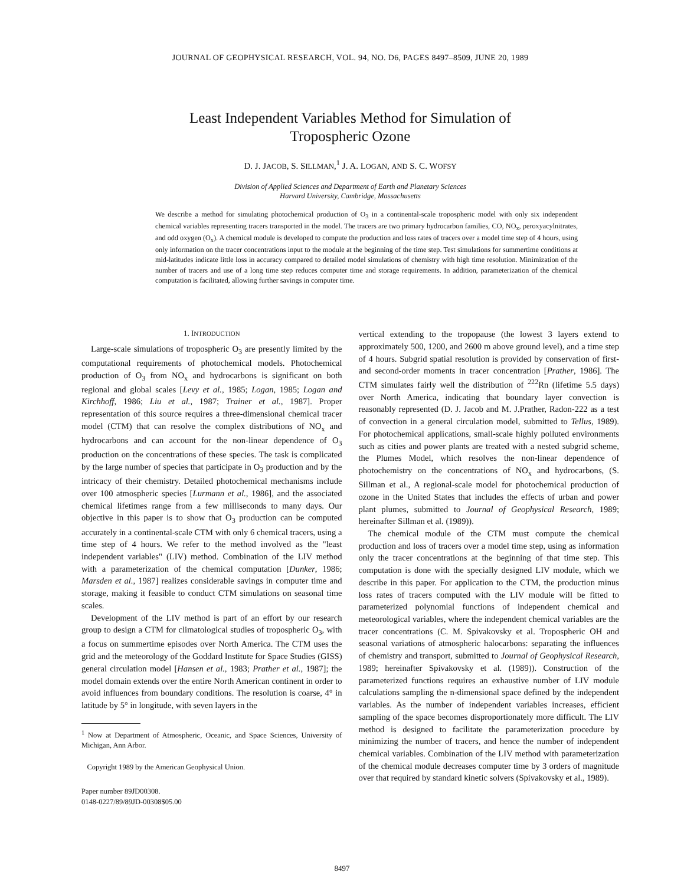JOURNAL OF GEOPHYSICAL RESEARCH, VOL. 94, NO. D6, PAGES 8497–8509, JUNE 20, 1989
Least Independent Variables Method for Simulation of
Tropospheric Ozone
D. J. JACOB, S. SILLMAN,<sup>1</sup> J. A. LOGAN, AND S. C. WOFSY
Division of Applied Sciences and Department of Earth and Planetary Sciences
Harvard University, Cambridge, Massachusetts
We describe a method for simulating photochemical production of O<sub>3</sub> in a continental-scale tropospheric model with only six independent chemical variables representing tracers transported in the model. The tracers are two primary hydrocarbon families, CO, NO<sub>x</sub>, peroxyacylnitrates, and odd oxygen (O<sub>x</sub>). A chemical module is developed to compute the production and loss rates of tracers over a model time step of 4 hours, using only information on the tracer concentrations input to the module at the beginning of the time step. Test simulations for summertime conditions at mid-latitudes indicate little loss in accuracy compared to detailed model simulations of chemistry with high time resolution. Minimization of the number of tracers and use of a long time step reduces computer time and storage requirements. In addition, parameterization of the chemical computation is facilitated, allowing further savings in computer time.
1. INTRODUCTION
Large-scale simulations of tropospheric O<sub>3</sub> are presently limited by the computational requirements of photochemical models. Photochemical production of O<sub>3</sub> from NO<sub>x</sub> and hydrocarbons is significant on both regional and global scales [Levy et al., 1985; Logan, 1985; Logan and Kirchhoff, 1986; Liu et al., 1987; Trainer et al., 1987]. Proper representation of this source requires a three-dimensional chemical tracer model (CTM) that can resolve the complex distributions of NO<sub>x</sub> and hydrocarbons and can account for the non-linear dependence of O<sub>3</sub> production on the concentrations of these species. The task is complicated by the large number of species that participate in O<sub>3</sub> production and by the intricacy of their chemistry. Detailed photochemical mechanisms include over 100 atmospheric species [Lurmann et al., 1986], and the associated chemical lifetimes range from a few milliseconds to many days. Our objective in this paper is to show that O<sub>3</sub> production can be computed accurately in a continental-scale CTM with only 6 chemical tracers, using a time step of 4 hours. We refer to the method involved as the "least independent variables" (LIV) method. Combination of the LIV method with a parameterization of the chemical computation [Dunker, 1986; Marsden et al., 1987] realizes considerable savings in computer time and storage, making it feasible to conduct CTM simulations on seasonal time scales.
Development of the LIV method is part of an effort by our research group to design a CTM for climatological studies of tropospheric O<sub>3</sub>, with a focus on summertime episodes over North America. The CTM uses the grid and the meteorology of the Goddard Institute for Space Studies (GISS) general circulation model [Hansen et al., 1983; Prather et al., 1987]; the model domain extends over the entire North American continent in order to avoid influences from boundary conditions. The resolution is coarse, 4° in latitude by 5° in longitude, with seven layers in the
<sup>1</sup> Now at Department of Atmospheric, Oceanic, and Space Sciences, University of Michigan, Ann Arbor.
Copyright 1989 by the American Geophysical Union.
Paper number 89JD00308.
0148-0227/89/89JD-00308$05.00
vertical extending to the tropopause (the lowest 3 layers extend to approximately 500, 1200, and 2600 m above ground level), and a time step of 4 hours. Subgrid spatial resolution is provided by conservation of first- and second-order moments in tracer concentration [Prather, 1986]. The CTM simulates fairly well the distribution of <sup>222</sup>Rn (lifetime 5.5 days) over North America, indicating that boundary layer convection is reasonably represented (D. J. Jacob and M. J.Prather, Radon-222 as a test of convection in a general circulation model, submitted to Tellus, 1989). For photochemical applications, small-scale highly polluted environments such as cities and power plants are treated with a nested subgrid scheme, the Plumes Model, which resolves the non-linear dependence of photochemistry on the concentrations of NO<sub>x</sub> and hydrocarbons, (S. Sillman et al., A regional-scale model for photochemical production of ozone in the United States that includes the effects of urban and power plant plumes, submitted to Journal of Geophysical Research, 1989; hereinafter Sillman et al. (1989)).
The chemical module of the CTM must compute the chemical production and loss of tracers over a model time step, using as information only the tracer concentrations at the beginning of that time step. This computation is done with the specially designed LIV module, which we describe in this paper. For application to the CTM, the production minus loss rates of tracers computed with the LIV module will be fitted to parameterized polynomial functions of independent chemical and meteorological variables, where the independent chemical variables are the tracer concentrations (C. M. Spivakovsky et al. Tropospheric OH and seasonal variations of atmospheric halocarbons: separating the influences of chemistry and transport, submitted to Journal of Geophysical Research, 1989; hereinafter Spivakovsky et al. (1989)). Construction of the parameterized functions requires an exhaustive number of LIV module calculations sampling the n-dimensional space defined by the independent variables. As the number of independent variables increases, efficient sampling of the space becomes disproportionately more difficult. The LIV method is designed to facilitate the parameterization procedure by minimizing the number of tracers, and hence the number of independent chemical variables. Combination of the LIV method with parameterization of the chemical module decreases computer time by 3 orders of magnitude over that required by standard kinetic solvers (Spivakovsky et al., 1989).
8497